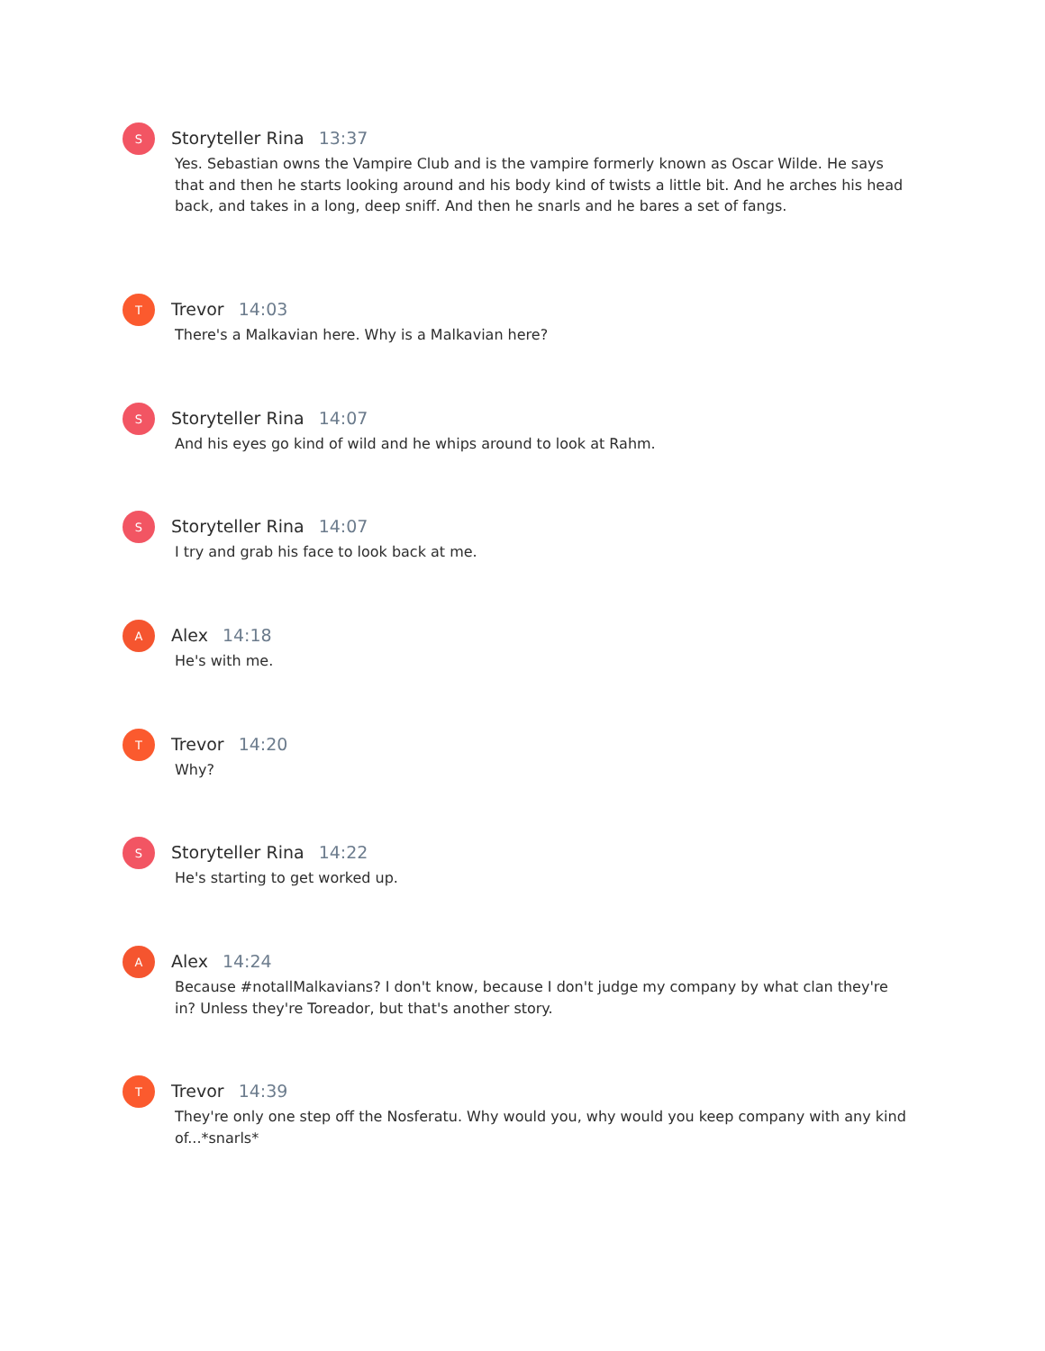S
Storyteller Rina 13:37
Yes. Sebastian owns the Vampire Club and is the vampire formerly known as Oscar Wilde. He says that and then he starts looking around and his body kind of twists a little bit. And he arches his head back, and takes in a long, deep sniff. And then he snarls and he bares a set of fangs.
T
Trevor 14:03
There's a Malkavian here. Why is a Malkavian here?
S
Storyteller Rina 14:07
And his eyes go kind of wild and he whips around to look at Rahm.
S
Storyteller Rina 14:07
I try and grab his face to look back at me.
A
Alex 14:18
He's with me.
T
Trevor 14:20
Why?
S
Storyteller Rina 14:22
He's starting to get worked up.
A
Alex 14:24
Because #notallMalkavians? I don't know, because I don't judge my company by what clan they're in? Unless they're Toreador, but that's another story.
T
Trevor 14:39
They're only one step off the Nosferatu. Why would you, why would you keep company with any kind of...*snarls*